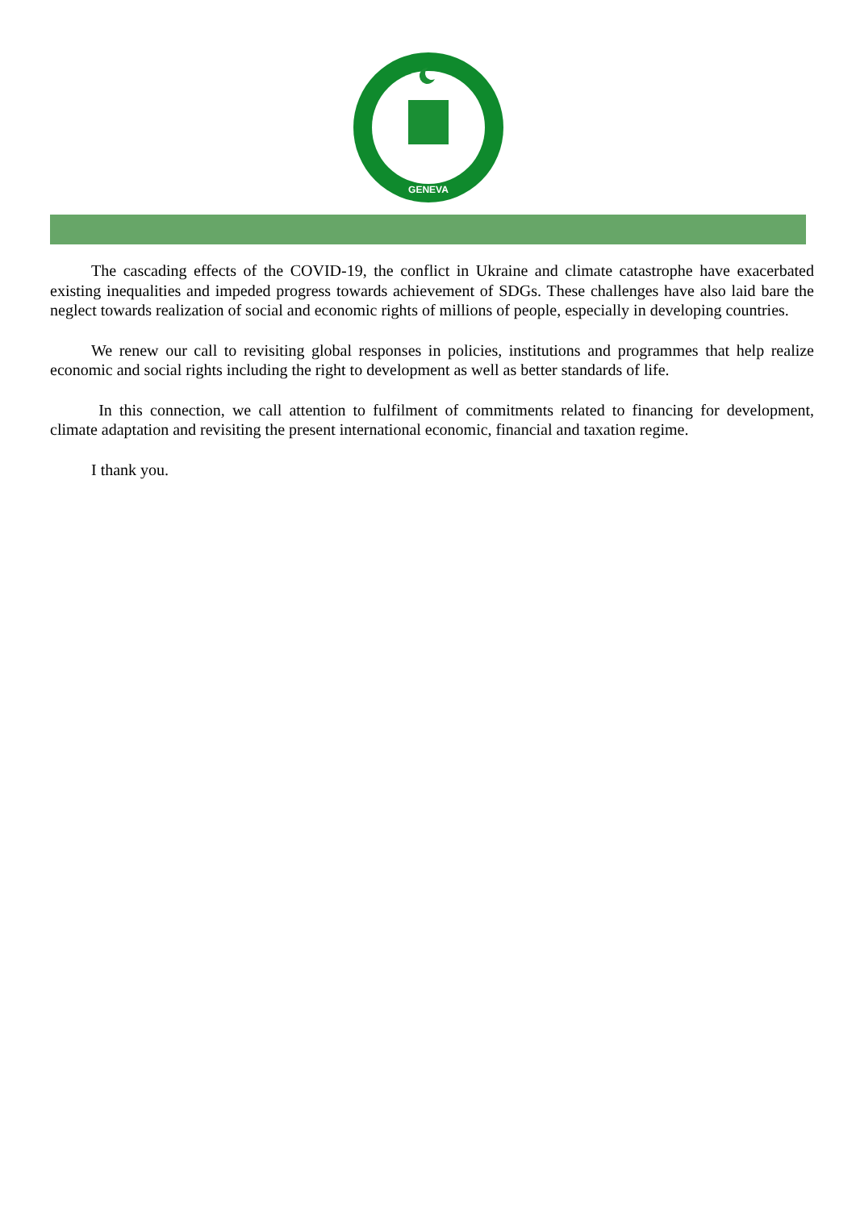GENEVA
The cascading effects of the COVID-19, the conflict in Ukraine and climate catastrophe have exacerbated existing inequalities and impeded progress towards achievement of SDGs. These challenges have also laid bare the neglect towards realization of social and economic rights of millions of people, especially in developing countries.
We renew our call to revisiting global responses in policies, institutions and programmes that help realize economic and social rights including the right to development as well as better standards of life.
In this connection, we call attention to fulfilment of commitments related to financing for development, climate adaptation and revisiting the present international economic, financial and taxation regime.
I thank you.